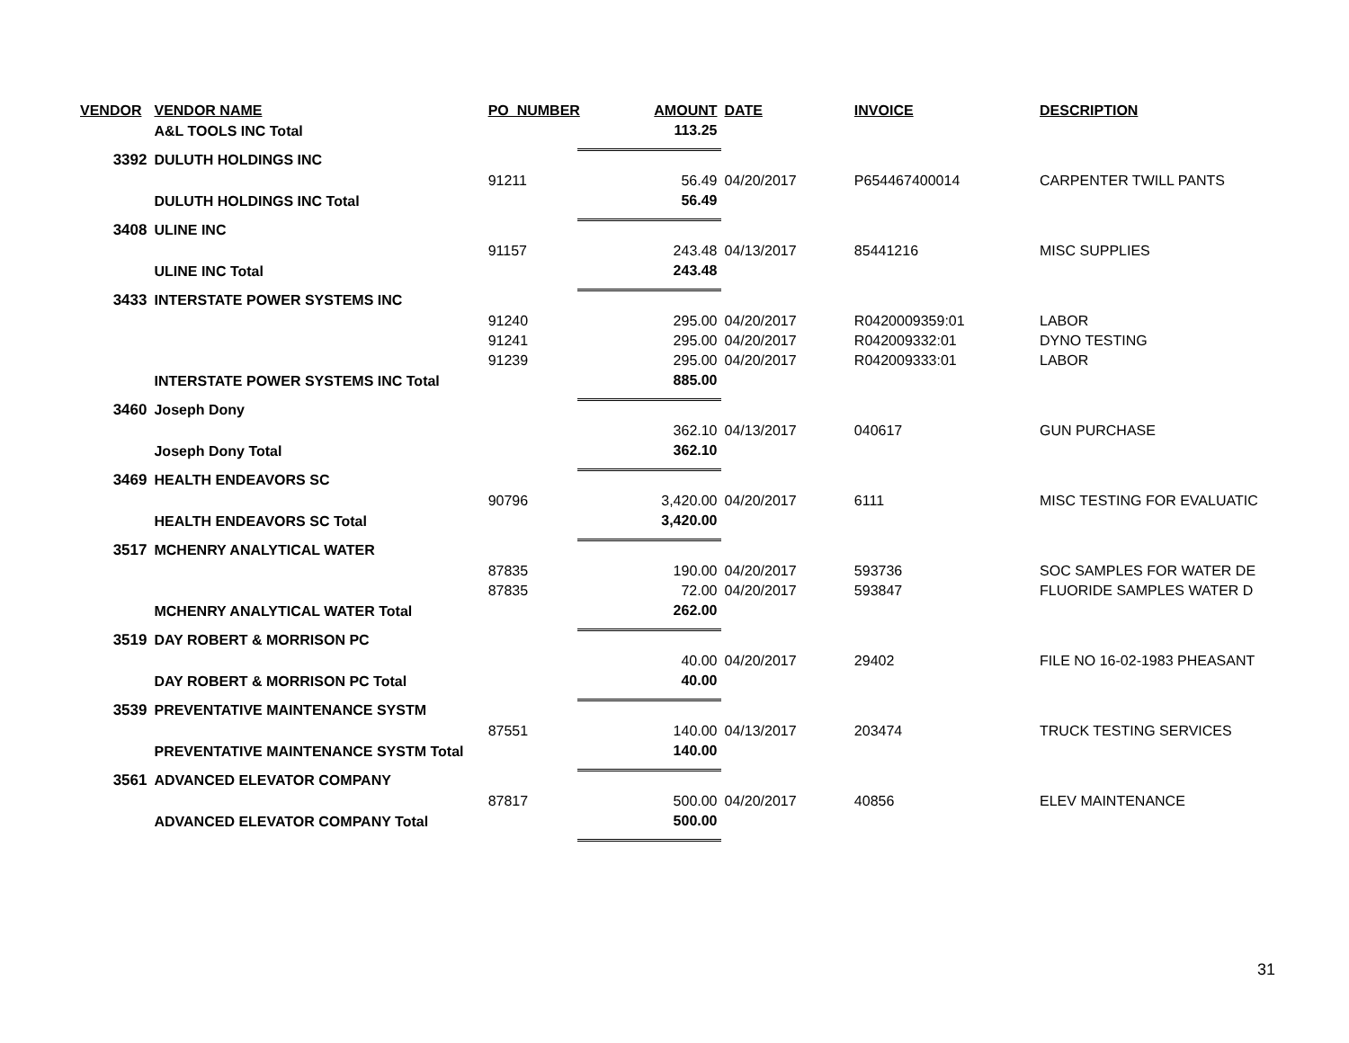| VENDOR | VENDOR NAME | PO_NUMBER | AMOUNT | DATE | INVOICE | DESCRIPTION |
| --- | --- | --- | --- | --- | --- | --- |
| | A&L TOOLS INC Total | | 113.25 | | | |
| 3392 | DULUTH HOLDINGS INC | | | | | |
| | | 91211 | 56.49 | 04/20/2017 | P654467400014 | CARPENTER TWILL PANTS |
| | DULUTH HOLDINGS INC Total | | 56.49 | | | |
| 3408 | ULINE INC | | | | | |
| | | 91157 | 243.48 | 04/13/2017 | 85441216 | MISC SUPPLIES |
| | ULINE INC Total | | 243.48 | | | |
| 3433 | INTERSTATE POWER SYSTEMS INC | | | | | |
| | | 91240 | 295.00 | 04/20/2017 | R0420009359:01 | LABOR |
| | | 91241 | 295.00 | 04/20/2017 | R042009332:01 | DYNO TESTING |
| | | 91239 | 295.00 | 04/20/2017 | R042009333:01 | LABOR |
| | INTERSTATE POWER SYSTEMS INC Total | | 885.00 | | | |
| 3460 | Joseph Dony | | | | | |
| | | | 362.10 | 04/13/2017 | 040617 | GUN PURCHASE |
| | Joseph Dony Total | | 362.10 | | | |
| 3469 | HEALTH ENDEAVORS SC | | | | | |
| | | 90796 | 3,420.00 | 04/20/2017 | 6111 | MISC TESTING FOR EVALUATIC |
| | HEALTH ENDEAVORS SC Total | | 3,420.00 | | | |
| 3517 | MCHENRY ANALYTICAL WATER | | | | | |
| | | 87835 | 190.00 | 04/20/2017 | 593736 | SOC SAMPLES FOR WATER DE |
| | | 87835 | 72.00 | 04/20/2017 | 593847 | FLUORIDE SAMPLES WATER D |
| | MCHENRY ANALYTICAL WATER Total | | 262.00 | | | |
| 3519 | DAY ROBERT & MORRISON PC | | | | | |
| | | | 40.00 | 04/20/2017 | 29402 | FILE NO 16-02-1983 PHEASANT |
| | DAY ROBERT & MORRISON PC Total | | 40.00 | | | |
| 3539 | PREVENTATIVE MAINTENANCE SYSTM | | | | | |
| | | 87551 | 140.00 | 04/13/2017 | 203474 | TRUCK TESTING SERVICES |
| | PREVENTATIVE MAINTENANCE SYSTM Total | | 140.00 | | | |
| 3561 | ADVANCED ELEVATOR COMPANY | | | | | |
| | | 87817 | 500.00 | 04/20/2017 | 40856 | ELEV MAINTENANCE |
| | ADVANCED ELEVATOR COMPANY Total | | 500.00 | | | |
31